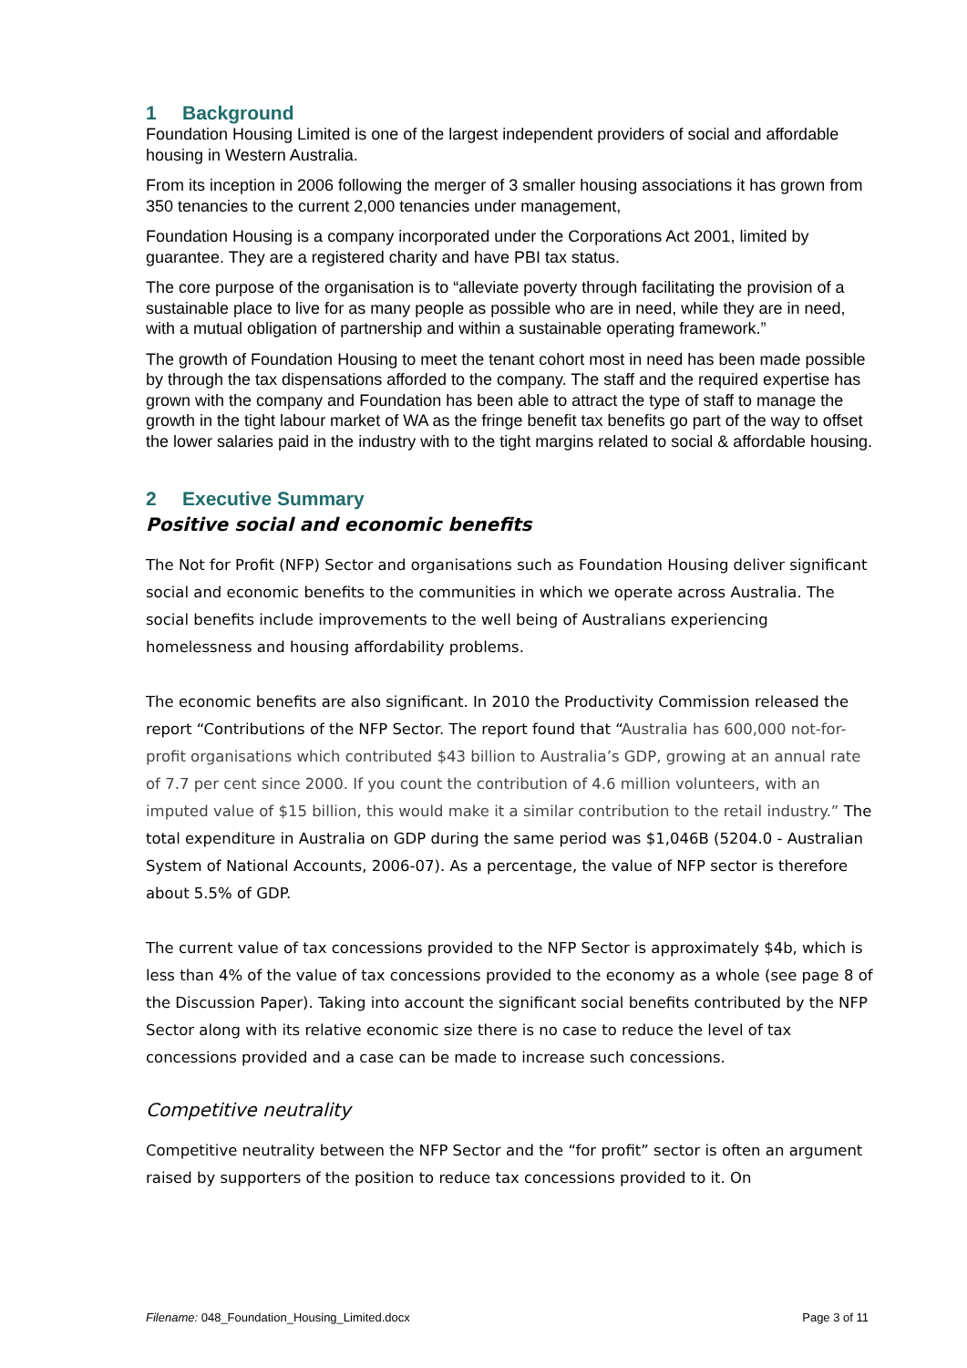1 Background
Foundation Housing Limited is one of the largest independent providers of social and affordable housing in Western Australia.
From its inception in 2006 following the merger of 3 smaller housing associations it has grown from 350 tenancies to the current 2,000 tenancies under management,
Foundation Housing is a company incorporated under the Corporations Act 2001, limited by guarantee. They are a registered charity and have PBI tax status.
The core purpose of the organisation is to “alleviate poverty through facilitating the provision of a sustainable place to live for as many people as possible who are in need, while they are in need, with a mutual obligation of partnership and within a sustainable operating framework.”
The growth of Foundation Housing to meet the tenant cohort most in need has been made possible by through the tax dispensations afforded to the company. The staff and the required expertise has grown with the company and Foundation has been able to attract the type of staff to manage the growth in the tight labour market of WA as the fringe benefit tax benefits go part of the way to offset the lower salaries paid in the industry with to the tight margins related to social & affordable housing.
2 Executive Summary
Positive social and economic benefits
The Not for Profit (NFP) Sector and organisations such as Foundation Housing deliver significant social and economic benefits to the communities in which we operate across Australia. The social benefits include improvements to the well being of Australians experiencing homelessness and housing affordability problems.
The economic benefits are also significant. In 2010 the Productivity Commission released the report “Contributions of the NFP Sector. The report found that “Australia has 600,000 not-for-profit organisations which contributed $43 billion to Australia’s GDP, growing at an annual rate of 7.7 per cent since 2000. If you count the contribution of 4.6 million volunteers, with an imputed value of $15 billion, this would make it a similar contribution to the retail industry.” The total expenditure in Australia on GDP during the same period was $1,046B (5204.0 - Australian System of National Accounts, 2006-07). As a percentage, the value of NFP sector is therefore about 5.5% of GDP.
The current value of tax concessions provided to the NFP Sector is approximately $4b, which is less than 4% of the value of tax concessions provided to the economy as a whole (see page 8 of the Discussion Paper). Taking into account the significant social benefits contributed by the NFP Sector along with its relative economic size there is no case to reduce the level of tax concessions provided and a case can be made to increase such concessions.
Competitive neutrality
Competitive neutrality between the NFP Sector and the “for profit” sector is often an argument raised by supporters of the position to reduce tax concessions provided to it. On
Filename: 048_Foundation_Housing_Limited.docx Page 3 of 11